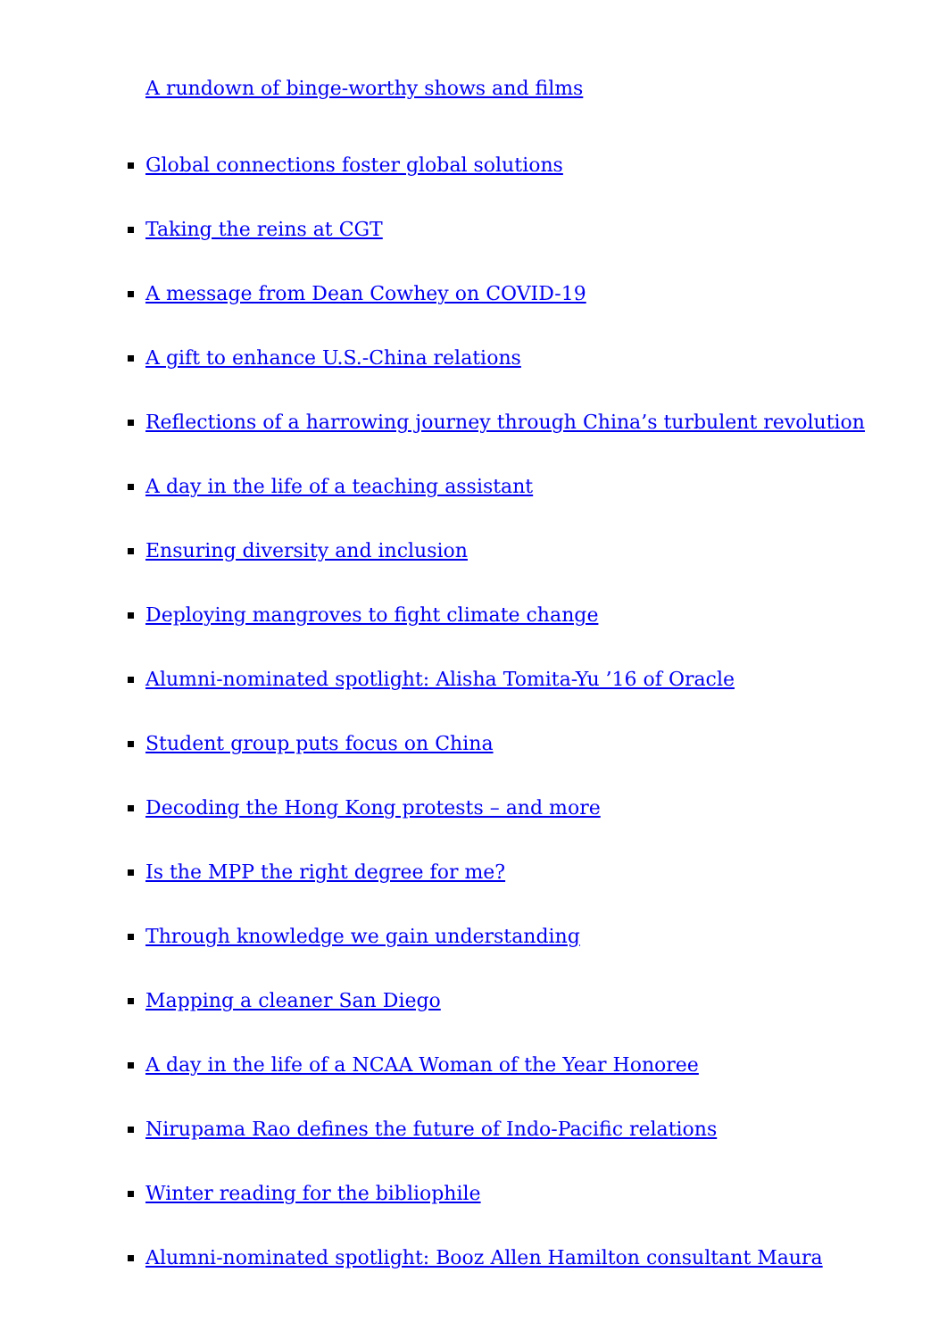A rundown of binge-worthy shows and films
Global connections foster global solutions
Taking the reins at CGT
A message from Dean Cowhey on COVID-19
A gift to enhance U.S.-China relations
Reflections of a harrowing journey through China’s turbulent revolution
A day in the life of a teaching assistant
Ensuring diversity and inclusion
Deploying mangroves to fight climate change
Alumni-nominated spotlight: Alisha Tomita-Yu ’16 of Oracle
Student group puts focus on China
Decoding the Hong Kong protests – and more
Is the MPP the right degree for me?
Through knowledge we gain understanding
Mapping a cleaner San Diego
A day in the life of a NCAA Woman of the Year Honoree
Nirupama Rao defines the future of Indo-Pacific relations
Winter reading for the bibliophile
Alumni-nominated spotlight: Booz Allen Hamilton consultant Maura